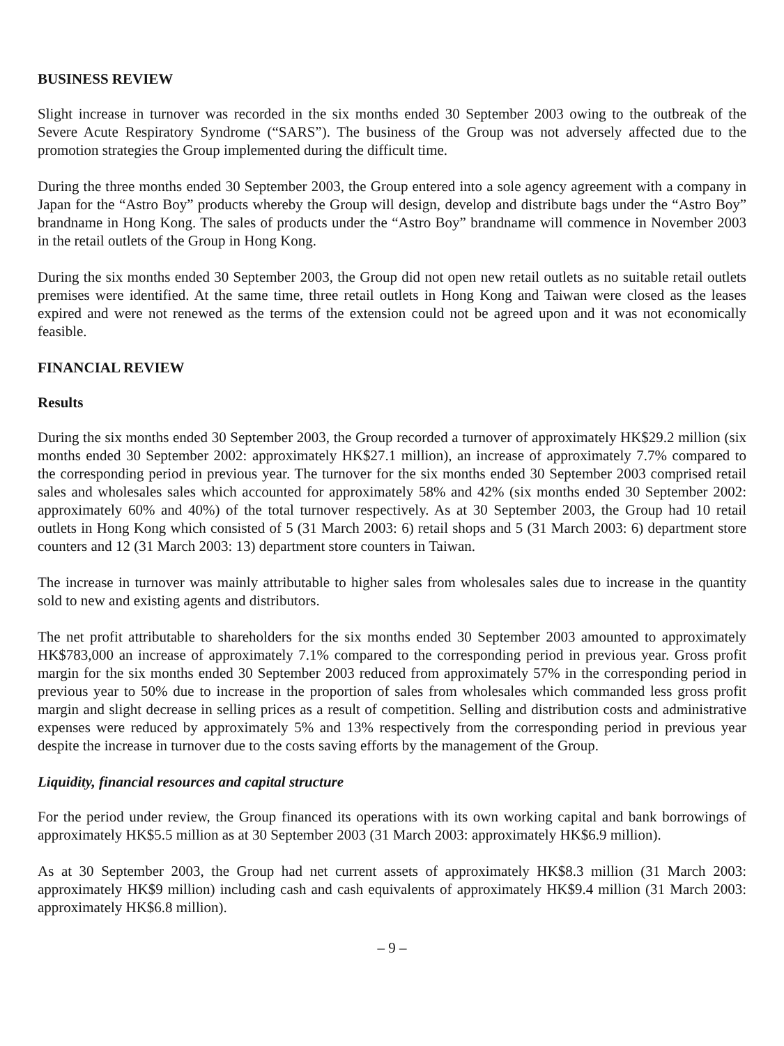BUSINESS REVIEW
Slight increase in turnover was recorded in the six months ended 30 September 2003 owing to the outbreak of the Severe Acute Respiratory Syndrome (“SARS”). The business of the Group was not adversely affected due to the promotion strategies the Group implemented during the difficult time.
During the three months ended 30 September 2003, the Group entered into a sole agency agreement with a company in Japan for the “Astro Boy” products whereby the Group will design, develop and distribute bags under the “Astro Boy” brandname in Hong Kong. The sales of products under the “Astro Boy” brandname will commence in November 2003 in the retail outlets of the Group in Hong Kong.
During the six months ended 30 September 2003, the Group did not open new retail outlets as no suitable retail outlets premises were identified. At the same time, three retail outlets in Hong Kong and Taiwan were closed as the leases expired and were not renewed as the terms of the extension could not be agreed upon and it was not economically feasible.
FINANCIAL REVIEW
Results
During the six months ended 30 September 2003, the Group recorded a turnover of approximately HK$29.2 million (six months ended 30 September 2002: approximately HK$27.1 million), an increase of approximately 7.7% compared to the corresponding period in previous year. The turnover for the six months ended 30 September 2003 comprised retail sales and wholesales sales which accounted for approximately 58% and 42% (six months ended 30 September 2002: approximately 60% and 40%) of the total turnover respectively. As at 30 September 2003, the Group had 10 retail outlets in Hong Kong which consisted of 5 (31 March 2003: 6) retail shops and 5 (31 March 2003: 6) department store counters and 12 (31 March 2003: 13) department store counters in Taiwan.
The increase in turnover was mainly attributable to higher sales from wholesales sales due to increase in the quantity sold to new and existing agents and distributors.
The net profit attributable to shareholders for the six months ended 30 September 2003 amounted to approximately HK$783,000 an increase of approximately 7.1% compared to the corresponding period in previous year. Gross profit margin for the six months ended 30 September 2003 reduced from approximately 57% in the corresponding period in previous year to 50% due to increase in the proportion of sales from wholesales which commanded less gross profit margin and slight decrease in selling prices as a result of competition. Selling and distribution costs and administrative expenses were reduced by approximately 5% and 13% respectively from the corresponding period in previous year despite the increase in turnover due to the costs saving efforts by the management of the Group.
Liquidity, financial resources and capital structure
For the period under review, the Group financed its operations with its own working capital and bank borrowings of approximately HK$5.5 million as at 30 September 2003 (31 March 2003: approximately HK$6.9 million).
As at 30 September 2003, the Group had net current assets of approximately HK$8.3 million (31 March 2003: approximately HK$9 million) including cash and cash equivalents of approximately HK$9.4 million (31 March 2003: approximately HK$6.8 million).
– 9 –